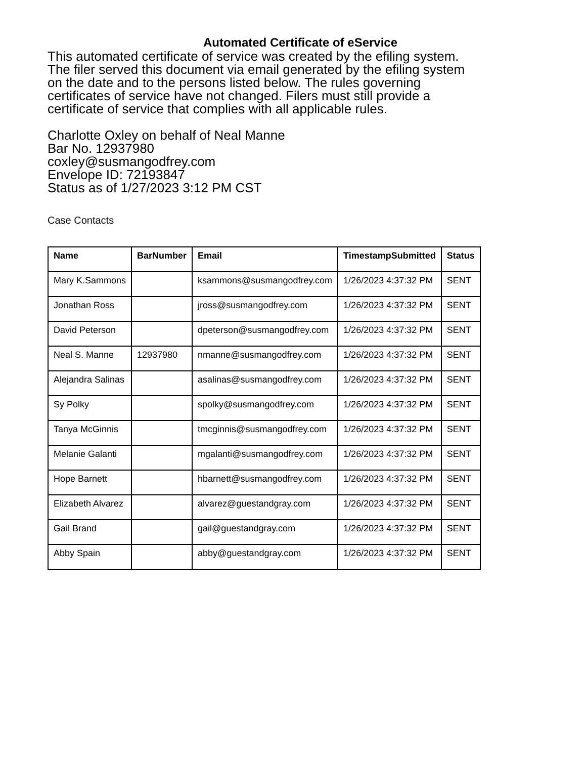Automated Certificate of eService
This automated certificate of service was created by the efiling system.
The filer served this document via email generated by the efiling system
on the date and to the persons listed below. The rules governing
certificates of service have not changed. Filers must still provide a
certificate of service that complies with all applicable rules.
Charlotte Oxley on behalf of Neal Manne
Bar No. 12937980
coxley@susmangodfrey.com
Envelope ID: 72193847
Status as of 1/27/2023 3:12 PM CST
Case Contacts
| Name | BarNumber | Email | TimestampSubmitted | Status |
| --- | --- | --- | --- | --- |
| Mary K.Sammons | | ksammons@susmangodfrey.com | 1/26/2023 4:37:32 PM | SENT |
| Jonathan Ross | | jross@susmangodfrey.com | 1/26/2023 4:37:32 PM | SENT |
| David Peterson | | dpeterson@susmangodfrey.com | 1/26/2023 4:37:32 PM | SENT |
| Neal S. Manne | 12937980 | nmanne@susmangodfrey.com | 1/26/2023 4:37:32 PM | SENT |
| Alejandra Salinas | | asalinas@susmangodfrey.com | 1/26/2023 4:37:32 PM | SENT |
| Sy Polky | | spolky@susmangodfrey.com | 1/26/2023 4:37:32 PM | SENT |
| Tanya McGinnis | | tmcginnis@susmangodfrey.com | 1/26/2023 4:37:32 PM | SENT |
| Melanie Galanti | | mgalanti@susmangodfrey.com | 1/26/2023 4:37:32 PM | SENT |
| Hope Barnett | | hbarnett@susmangodfrey.com | 1/26/2023 4:37:32 PM | SENT |
| Elizabeth Alvarez | | alvarez@guestandgray.com | 1/26/2023 4:37:32 PM | SENT |
| Gail Brand | | gail@guestandgray.com | 1/26/2023 4:37:32 PM | SENT |
| Abby Spain | | abby@guestandgray.com | 1/26/2023 4:37:32 PM | SENT |